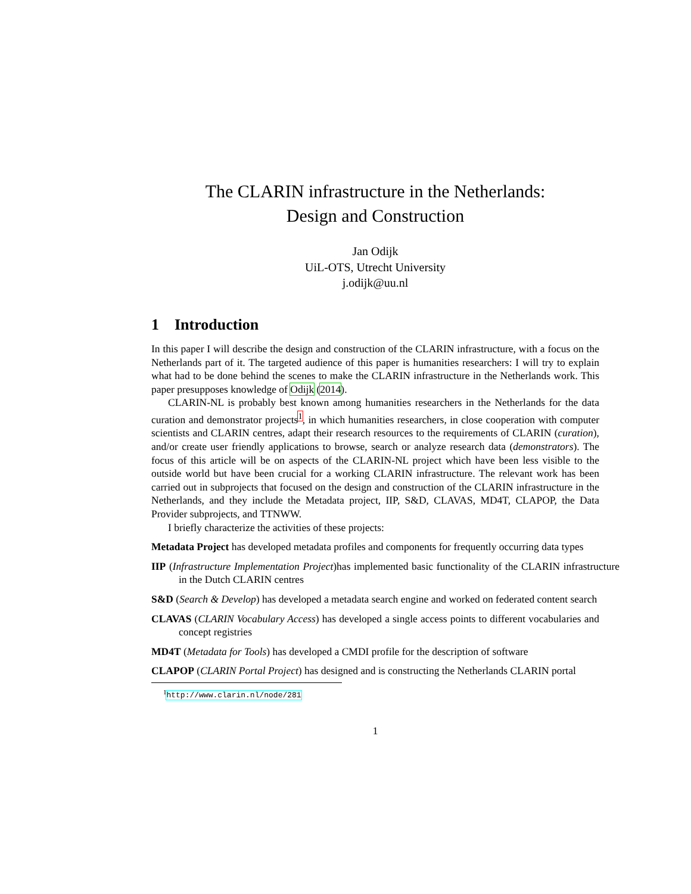The CLARIN infrastructure in the Netherlands:
Design and Construction
Jan Odijk
UiL-OTS, Utrecht University
j.odijk@uu.nl
1 Introduction
In this paper I will describe the design and construction of the CLARIN infrastructure, with a focus on the Netherlands part of it. The targeted audience of this paper is humanities researchers: I will try to explain what had to be done behind the scenes to make the CLARIN infrastructure in the Netherlands work. This paper presupposes knowledge of Odijk (2014).
CLARIN-NL is probably best known among humanities researchers in the Netherlands for the data curation and demonstrator projects<sup>1</sup>, in which humanities researchers, in close cooperation with computer scientists and CLARIN centres, adapt their research resources to the requirements of CLARIN (curation), and/or create user friendly applications to browse, search or analyze research data (demonstrators). The focus of this article will be on aspects of the CLARIN-NL project which have been less visible to the outside world but have been crucial for a working CLARIN infrastructure. The relevant work has been carried out in subprojects that focused on the design and construction of the CLARIN infrastructure in the Netherlands, and they include the Metadata project, IIP, S&D, CLAVAS, MD4T, CLAPOP, the Data Provider subprojects, and TTNWW.
I briefly characterize the activities of these projects:
Metadata Project has developed metadata profiles and components for frequently occurring data types
IIP (Infrastructure Implementation Project)has implemented basic functionality of the CLARIN infrastructure in the Dutch CLARIN centres
S&D (Search & Develop) has developed a metadata search engine and worked on federated content search
CLAVAS (CLARIN Vocabulary Access) has developed a single access points to different vocabularies and concept registries
MD4T (Metadata for Tools) has developed a CMDI profile for the description of software
CLAPOP (CLARIN Portal Project) has designed and is constructing the Netherlands CLARIN portal
<sup>1</sup> http://www.clarin.nl/node/281
1